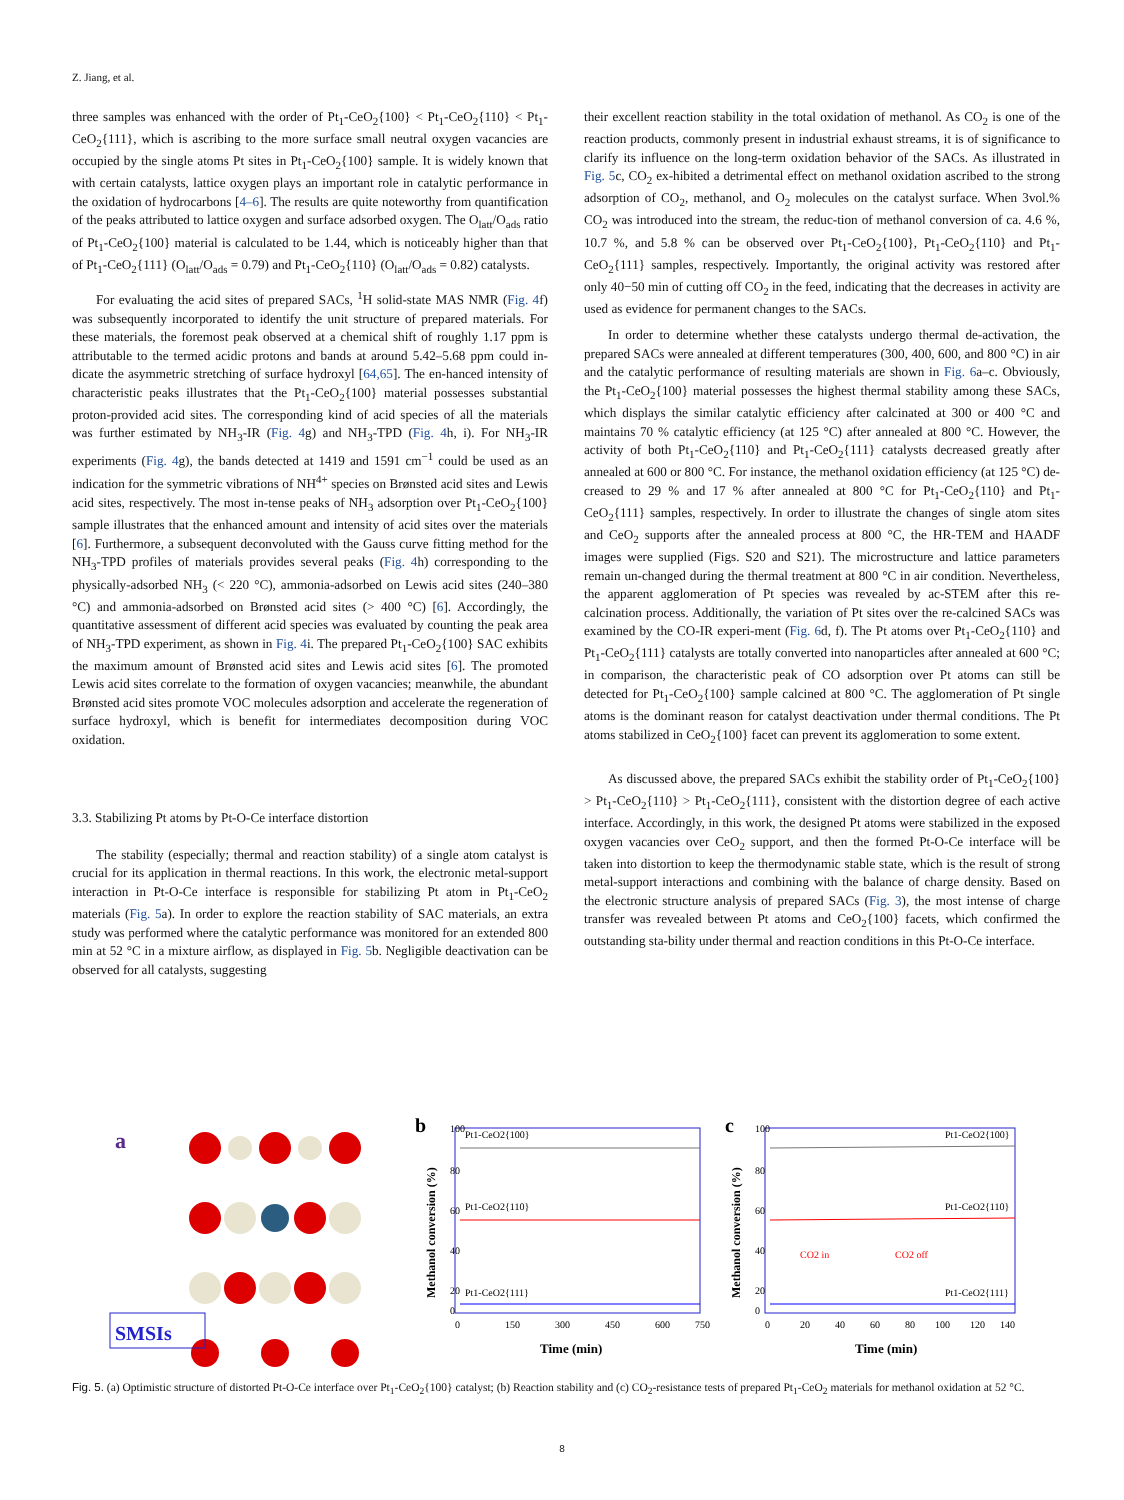Z. Jiang, et al.
three samples was enhanced with the order of Pt<sub>1</sub>-CeO<sub>2</sub>{100} < Pt<sub>1</sub>-CeO<sub>2</sub>{110} < Pt<sub>1</sub>-CeO<sub>2</sub>{111}, which is ascribing to the more surface small neutral oxygen vacancies are occupied by the single atoms Pt sites in Pt<sub>1</sub>-CeO<sub>2</sub>{100} sample. It is widely known that with certain catalysts, lattice oxygen plays an important role in catalytic performance in the oxidation of hydrocarbons [4–6]. The results are quite noteworthy from quantification of the peaks attributed to lattice oxygen and surface adsorbed oxygen. The O<sub>latt</sub>/O<sub>ads</sub> ratio of Pt<sub>1</sub>-CeO<sub>2</sub>{100} material is calculated to be 1.44, which is noticeably higher than that of Pt<sub>1</sub>-CeO<sub>2</sub>{111} (O<sub>latt</sub>/O<sub>ads</sub> = 0.79) and Pt<sub>1</sub>-CeO<sub>2</sub>{110} (O<sub>latt</sub>/O<sub>ads</sub> = 0.82) catalysts.
For evaluating the acid sites of prepared SACs, <sup>1</sup>H solid-state MAS NMR (Fig. 4f) was subsequently incorporated to identify the unit structure of prepared materials. For these materials, the foremost peak observed at a chemical shift of roughly 1.17 ppm is attributable to the termed acidic protons and bands at around 5.42–5.68 ppm could in-dicate the asymmetric stretching of surface hydroxyl [64,65]. The en-hanced intensity of characteristic peaks illustrates that the Pt<sub>1</sub>-CeO<sub>2</sub>{100} material possesses substantial proton-provided acid sites. The corresponding kind of acid species of all the materials was further estimated by NH<sub>3</sub>-IR (Fig. 4g) and NH<sub>3</sub>-TPD (Fig. 4h, i). For NH<sub>3</sub>-IR experiments (Fig. 4g), the bands detected at 1419 and 1591 cm<sup>−1</sup> could be used as an indication for the symmetric vibrations of NH<sup>4+</sup> species on Brønsted acid sites and Lewis acid sites, respectively. The most in-tense peaks of NH<sub>3</sub> adsorption over Pt<sub>1</sub>-CeO<sub>2</sub>{100} sample illustrates that the enhanced amount and intensity of acid sites over the materials [6]. Furthermore, a subsequent deconvoluted with the Gauss curve fitting method for the NH<sub>3</sub>-TPD profiles of materials provides several peaks (Fig. 4h) corresponding to the physically-adsorbed NH<sub>3</sub> (< 220 °C), ammonia-adsorbed on Lewis acid sites (240–380 °C) and ammonia-adsorbed on Brønsted acid sites (> 400 °C) [6]. Accordingly, the quantitative assessment of different acid species was evaluated by counting the peak area of NH<sub>3</sub>-TPD experiment, as shown in Fig. 4i. The prepared Pt<sub>1</sub>-CeO<sub>2</sub>{100} SAC exhibits the maximum amount of Brønsted acid sites and Lewis acid sites [6]. The promoted Lewis acid sites correlate to the formation of oxygen vacancies; meanwhile, the abundant Brønsted acid sites promote VOC molecules adsorption and accelerate the regeneration of surface hydroxyl, which is benefit for intermediates decomposition during VOC oxidation.
3.3. Stabilizing Pt atoms by Pt-O-Ce interface distortion
The stability (especially; thermal and reaction stability) of a single atom catalyst is crucial for its application in thermal reactions. In this work, the electronic metal-support interaction in Pt-O-Ce interface is responsible for stabilizing Pt atom in Pt<sub>1</sub>-CeO<sub>2</sub> materials (Fig. 5a). In order to explore the reaction stability of SAC materials, an extra study was performed where the catalytic performance was monitored for an extended 800 min at 52 °C in a mixture airflow, as displayed in Fig. 5b. Negligible deactivation can be observed for all catalysts, suggesting
their excellent reaction stability in the total oxidation of methanol. As CO<sub>2</sub> is one of the reaction products, commonly present in industrial exhaust streams, it is of significance to clarify its influence on the long-term oxidation behavior of the SACs. As illustrated in Fig. 5c, CO<sub>2</sub> ex-hibited a detrimental effect on methanol oxidation ascribed to the strong adsorption of CO<sub>2</sub>, methanol, and O<sub>2</sub> molecules on the catalyst surface. When 3vol.% CO<sub>2</sub> was introduced into the stream, the reduc-tion of methanol conversion of ca. 4.6 %, 10.7 %, and 5.8 % can be observed over Pt<sub>1</sub>-CeO<sub>2</sub>{100}, Pt<sub>1</sub>-CeO<sub>2</sub>{110} and Pt<sub>1</sub>-CeO<sub>2</sub>{111} samples, respectively. Importantly, the original activity was restored after only 40−50 min of cutting off CO<sub>2</sub> in the feed, indicating that the decreases in activity are used as evidence for permanent changes to the SACs.
In order to determine whether these catalysts undergo thermal de-activation, the prepared SACs were annealed at different temperatures (300, 400, 600, and 800 °C) in air and the catalytic performance of resulting materials are shown in Fig. 6a–c. Obviously, the Pt<sub>1</sub>-CeO<sub>2</sub>{100} material possesses the highest thermal stability among these SACs, which displays the similar catalytic efficiency after calcinated at 300 or 400 °C and maintains 70 % catalytic efficiency (at 125 °C) after annealed at 800 °C. However, the activity of both Pt<sub>1</sub>-CeO<sub>2</sub>{110} and Pt<sub>1</sub>-CeO<sub>2</sub>{111} catalysts decreased greatly after annealed at 600 or 800 °C. For instance, the methanol oxidation efficiency (at 125 °C) de-creased to 29 % and 17 % after annealed at 800 °C for Pt<sub>1</sub>-CeO<sub>2</sub>{110} and Pt<sub>1</sub>-CeO<sub>2</sub>{111} samples, respectively. In order to illustrate the changes of single atom sites and CeO<sub>2</sub> supports after the annealed process at 800 °C, the HR-TEM and HAADF images were supplied (Figs. S20 and S21). The microstructure and lattice parameters remain un-changed during the thermal treatment at 800 °C in air condition. Nevertheless, the apparent agglomeration of Pt species was revealed by ac-STEM after this re-calcination process. Additionally, the variation of Pt sites over the re-calcined SACs was examined by the CO-IR experi-ment (Fig. 6d, f). The Pt atoms over Pt<sub>1</sub>-CeO<sub>2</sub>{110} and Pt<sub>1</sub>-CeO<sub>2</sub>{111} catalysts are totally converted into nanoparticles after annealed at 600 °C; in comparison, the characteristic peak of CO adsorption over Pt atoms can still be detected for Pt<sub>1</sub>-CeO<sub>2</sub>{100} sample calcined at 800 °C. The agglomeration of Pt single atoms is the dominant reason for catalyst deactivation under thermal conditions. The Pt atoms stabilized in CeO<sub>2</sub>{100} facet can prevent its agglomeration to some extent.
As discussed above, the prepared SACs exhibit the stability order of Pt<sub>1</sub>-CeO<sub>2</sub>{100} > Pt<sub>1</sub>-CeO<sub>2</sub>{110} > Pt<sub>1</sub>-CeO<sub>2</sub>{111}, consistent with the distortion degree of each active interface. Accordingly, in this work, the designed Pt atoms were stabilized in the exposed oxygen vacancies over CeO<sub>2</sub> support, and then the formed Pt-O-Ce interface will be taken into distortion to keep the thermodynamic stable state, which is the result of strong metal-support interactions and combining with the balance of charge density. Based on the electronic structure analysis of prepared SACs (Fig. 3), the most intense of charge transfer was revealed between Pt atoms and CeO<sub>2</sub>{100} facets, which confirmed the outstanding sta-bility under thermal and reaction conditions in this Pt-O-Ce interface.
a
SMSIs
b
Pt1-CeO2{100}
Pt1-CeO2{110}
Pt1-CeO2{111}
100
80
60
40
20
0
0
150
300
450
600
750
Time (min)
Methanol conversion (%)
c
Pt1-CeO2{100}
Pt1-CeO2{110}
Pt1-CeO2{111}
CO2 in
CO2 off
100
80
60
40
20
0
0
20
40
60
80
100
120
140
Time (min)
Methanol conversion (%)
Fig. 5. (a) Optimistic structure of distorted Pt-O-Ce interface over Pt<sub>1</sub>-CeO<sub>2</sub>{100} catalyst; (b) Reaction stability and (c) CO<sub>2</sub>-resistance tests of prepared Pt<sub>1</sub>-CeO<sub>2</sub> materials for methanol oxidation at 52 °C.
8